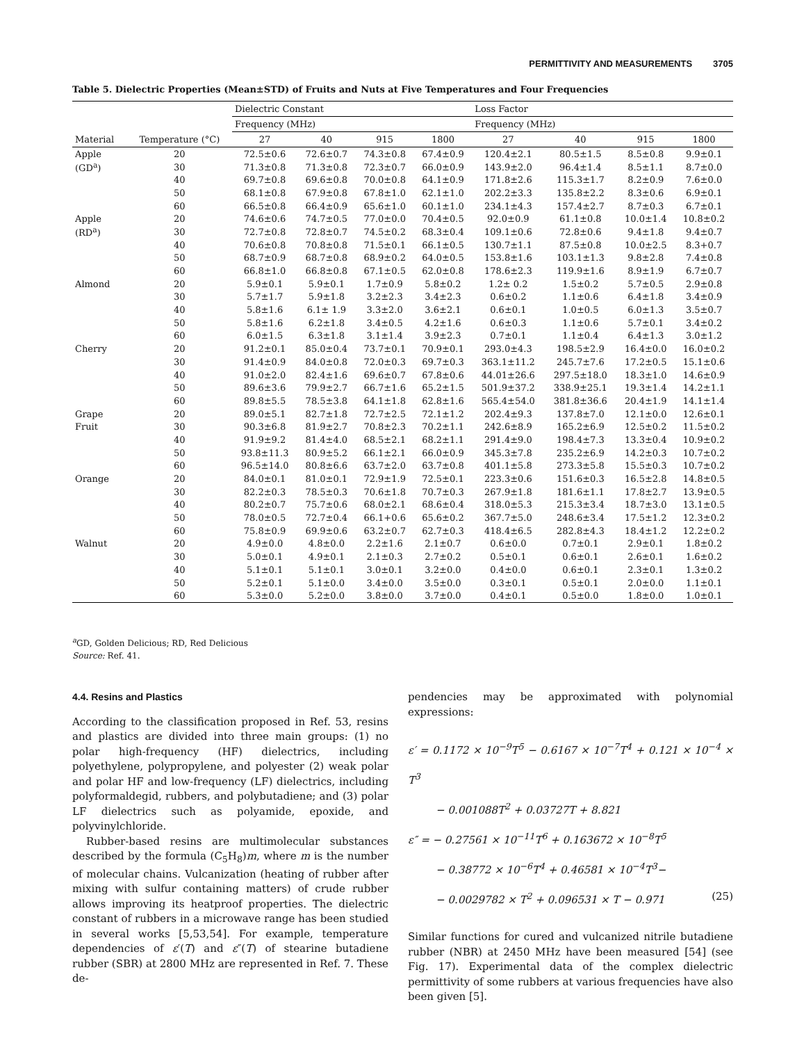PERMITTIVITY AND MEASUREMENTS 3705
Table 5. Dielectric Properties (Mean±STD) of Fruits and Nuts at Five Temperatures and Four Frequencies
| Material | Temperature (°C) | Dielectric Constant | | | | Loss Factor | | | |
| --- | --- | --- | --- | --- | --- | --- | --- | --- | --- |
| | | Frequency (MHz) | | | | Frequency (MHz) | | | |
| | | 27 | 40 | 915 | 1800 | 27 | 40 | 915 | 1800 |
| Apple | 20 | 72.5±0.6 | 72.6±0.7 | 74.3±0.8 | 67.4±0.9 | 120.4±2.1 | 80.5±1.5 | 8.5±0.8 | 9.9±0.1 |
| (GD<sup>a</sup>) | 30 | 71.3±0.8 | 71.3±0.8 | 72.3±0.7 | 66.0±0.9 | 143.9±2.0 | 96.4±1.4 | 8.5±1.1 | 8.7±0.0 |
| | 40 | 69.7±0.8 | 69.6±0.8 | 70.0±0.8 | 64.1±0.9 | 171.8±2.6 | 115.3±1.7 | 8.2±0.9 | 7.6±0.0 |
| | 50 | 68.1±0.8 | 67.9±0.8 | 67.8±1.0 | 62.1±1.0 | 202.2±3.3 | 135.8±2.2 | 8.3±0.6 | 6.9±0.1 |
| | 60 | 66.5±0.8 | 66.4±0.9 | 65.6±1.0 | 60.1±1.0 | 234.1±4.3 | 157.4±2.7 | 8.7±0.3 | 6.7±0.1 |
| Apple | 20 | 74.6±0.6 | 74.7±0.5 | 77.0±0.0 | 70.4±0.5 | 92.0±0.9 | 61.1±0.8 | 10.0±1.4 | 10.8±0.2 |
| (RD<sup>a</sup>) | 30 | 72.7±0.8 | 72.8±0.7 | 74.5±0.2 | 68.3±0.4 | 109.1±0.6 | 72.8±0.6 | 9.4±1.8 | 9.4±0.7 |
| | 40 | 70.6±0.8 | 70.8±0.8 | 71.5±0.1 | 66.1±0.5 | 130.7±1.1 | 87.5±0.8 | 10.0±2.5 | 8.3+0.7 |
| | 50 | 68.7±0.9 | 68.7±0.8 | 68.9±0.2 | 64.0±0.5 | 153.8±1.6 | 103.1±1.3 | 9.8±2.8 | 7.4±0.8 |
| | 60 | 66.8±1.0 | 66.8±0.8 | 67.1±0.5 | 62.0±0.8 | 178.6±2.3 | 119.9±1.6 | 8.9±1.9 | 6.7±0.7 |
| Almond | 20 | 5.9±0.1 | 5.9±0.1 | 1.7±0.9 | 5.8±0.2 | 1.2± 0.2 | 1.5±0.2 | 5.7±0.5 | 2.9±0.8 |
| | 30 | 5.7±1.7 | 5.9±1.8 | 3.2±2.3 | 3.4±2.3 | 0.6±0.2 | 1.1±0.6 | 6.4±1.8 | 3.4±0.9 |
| | 40 | 5.8±1.6 | 6.1± 1.9 | 3.3±2.0 | 3.6±2.1 | 0.6±0.1 | 1.0±0.5 | 6.0±1.3 | 3.5±0.7 |
| | 50 | 5.8±1.6 | 6.2±1.8 | 3.4±0.5 | 4.2±1.6 | 0.6±0.3 | 1.1±0.6 | 5.7±0.1 | 3.4±0.2 |
| | 60 | 6.0±1.5 | 6.3±1.8 | 3.1±1.4 | 3.9±2.3 | 0.7±0.1 | 1.1±0.4 | 6.4±1.3 | 3.0±1.2 |
| Cherry | 20 | 91.2±0.1 | 85.0±0.4 | 73.7±0.1 | 70.9±0.1 | 293.0±4.3 | 198.5±2.9 | 16.4±0.0 | 16.0±0.2 |
| | 30 | 91.4±0.9 | 84.0±0.8 | 72.0±0.3 | 69.7±0.3 | 363.1±11.2 | 245.7±7.6 | 17.2±0.5 | 15.1±0.6 |
| | 40 | 91.0±2.0 | 82.4±1.6 | 69.6±0.7 | 67.8±0.6 | 44.01±26.6 | 297.5±18.0 | 18.3±1.0 | 14.6±0.9 |
| | 50 | 89.6±3.6 | 79.9±2.7 | 66.7±1.6 | 65.2±1.5 | 501.9±37.2 | 338.9±25.1 | 19.3±1.4 | 14.2±1.1 |
| | 60 | 89.8±5.5 | 78.5±3.8 | 64.1±1.8 | 62.8±1.6 | 565.4±54.0 | 381.8±36.6 | 20.4±1.9 | 14.1±1.4 |
| Grape | 20 | 89.0±5.1 | 82.7±1.8 | 72.7±2.5 | 72.1±1.2 | 202.4±9.3 | 137.8±7.0 | 12.1±0.0 | 12.6±0.1 |
| Fruit | 30 | 90.3±6.8 | 81.9±2.7 | 70.8±2.3 | 70.2±1.1 | 242.6±8.9 | 165.2±6.9 | 12.5±0.2 | 11.5±0.2 |
| | 40 | 91.9±9.2 | 81.4±4.0 | 68.5±2.1 | 68.2±1.1 | 291.4±9.0 | 198.4±7.3 | 13.3±0.4 | 10.9±0.2 |
| | 50 | 93.8±11.3 | 80.9±5.2 | 66.1±2.1 | 66.0±0.9 | 345.3±7.8 | 235.2±6.9 | 14.2±0.3 | 10.7±0.2 |
| | 60 | 96.5±14.0 | 80.8±6.6 | 63.7±2.0 | 63.7±0.8 | 401.1±5.8 | 273.3±5.8 | 15.5±0.3 | 10.7±0.2 |
| Orange | 20 | 84.0±0.1 | 81.0±0.1 | 72.9±1.9 | 72.5±0.1 | 223.3±0.6 | 151.6±0.3 | 16.5±2.8 | 14.8±0.5 |
| | 30 | 82.2±0.3 | 78.5±0.3 | 70.6±1.8 | 70.7±0.3 | 267.9±1.8 | 181.6±1.1 | 17.8±2.7 | 13.9±0.5 |
| | 40 | 80.2±0.7 | 75.7±0.6 | 68.0±2.1 | 68.6±0.4 | 318.0±5.3 | 215.3±3.4 | 18.7±3.0 | 13.1±0.5 |
| | 50 | 78.0±0.5 | 72.7±0.4 | 66.1+0.6 | 65.6±0.2 | 367.7±5.0 | 248.6±3.4 | 17.5±1.2 | 12.3±0.2 |
| | 60 | 75.8±0.9 | 69.9±0.6 | 63.2±0.7 | 62.7±0.3 | 418.4±6.5 | 282.8±4.3 | 18.4±1.2 | 12.2±0.2 |
| Walnut | 20 | 4.9±0.0 | 4.8±0.0 | 2.2±1.6 | 2.1±0.7 | 0.6±0.0 | 0.7±0.1 | 2.9±0.1 | 1.8±0.2 |
| | 30 | 5.0±0.1 | 4.9±0.1 | 2.1±0.3 | 2.7±0.2 | 0.5±0.1 | 0.6±0.1 | 2.6±0.1 | 1.6±0.2 |
| | 40 | 5.1±0.1 | 5.1±0.1 | 3.0±0.1 | 3.2±0.0 | 0.4±0.0 | 0.6±0.1 | 2.3±0.1 | 1.3±0.2 |
| | 50 | 5.2±0.1 | 5.1±0.0 | 3.4±0.0 | 3.5±0.0 | 0.3±0.1 | 0.5±0.1 | 2.0±0.0 | 1.1±0.1 |
| | 60 | 5.3±0.0 | 5.2±0.0 | 3.8±0.0 | 3.7±0.0 | 0.4±0.1 | 0.5±0.0 | 1.8±0.0 | 1.0±0.1 |
<sup>a</sup> GD, Golden Delicious; RD, Red Delicious
Source: Ref. 41.
4.4. Resins and Plastics
According to the classification proposed in Ref. 53, resins and plastics are divided into three main groups: (1) no polar high-frequency (HF) dielectrics, including polyethylene, polypropylene, and polyester (2) weak polar and polar HF and low-frequency (LF) dielectrics, including polyformaldegid, rubbers, and polybutadiene; and (3) polar LF dielectrics such as polyamide, epoxide, and polyvinylchloride.
Rubber-based resins are multimolecular substances described by the formula (C<sub>5</sub>H<sub>8</sub>)m, where m is the number of molecular chains. Vulcanization (heating of rubber after mixing with sulfur containing matters) of crude rubber allows improving its heatproof properties. The dielectric constant of rubbers in a microwave range has been studied in several works [5,53,54]. For example, temperature dependencies of ε′(T) and ε″(T) of stearine butadiene rubber (SBR) at 2800 MHz are represented in Ref. 7. These de-
pendencies may be approximated with polynomial expressions:
ε′ = 0.1172 × 10<sup>−9</sup>T<sup>5</sup> − 0.6167 × 10<sup>−7</sup>T<sup>4</sup> + 0.121 × 10<sup>−4</sup> × T<sup>3</sup>
− 0.001088T<sup>2</sup> + 0.03727T + 8.821
ε″ = − 0.27561 × 10<sup>−11</sup>T<sup>6</sup> + 0.163672 × 10<sup>−8</sup>T<sup>5</sup>
− 0.38772 × 10<sup>−6</sup>T<sup>4</sup> + 0.46581 × 10<sup>−4</sup>T<sup>3</sup>−
− 0.0029782 × T<sup>2</sup> + 0.096531 × T − 0.971 (25)
Similar functions for cured and vulcanized nitrile butadiene rubber (NBR) at 2450 MHz have been measured [54] (see Fig. 17). Experimental data of the complex dielectric permittivity of some rubbers at various frequencies have also been given [5].